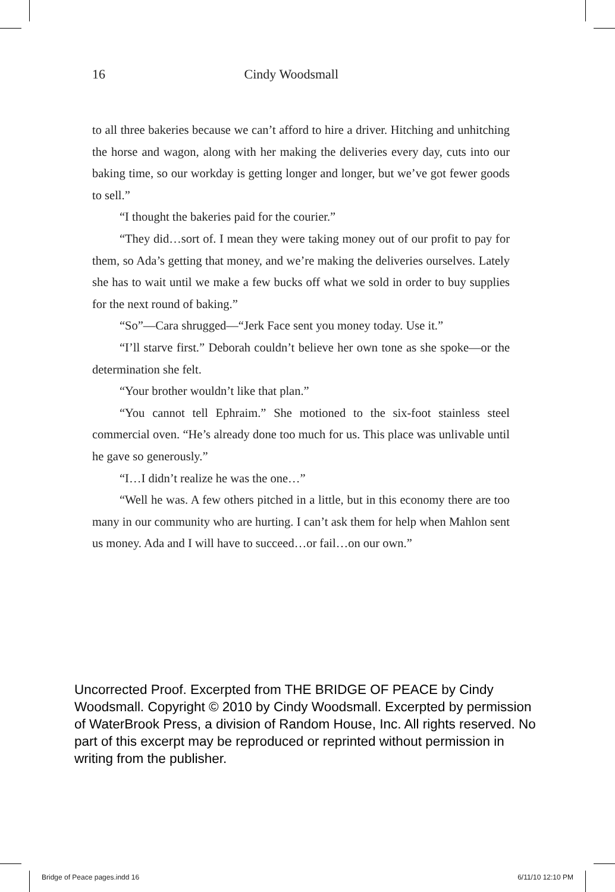16 Cindy Woodsmall
to all three bakeries because we can’t afford to hire a driver. Hitching and unhitching the horse and wagon, along with her making the deliveries every day, cuts into our baking time, so our workday is getting longer and longer, but we’ve got fewer goods to sell.”
“I thought the bakeries paid for the courier.”
“They did…sort of. I mean they were taking money out of our profit to pay for them, so Ada’s getting that money, and we’re making the deliveries ourselves. Lately she has to wait until we make a few bucks off what we sold in order to buy supplies for the next round of baking.”
“So”—Cara shrugged—“Jerk Face sent you money today. Use it.”
“I’ll starve first.” Deborah couldn’t believe her own tone as she spoke—or the determination she felt.
“Your brother wouldn’t like that plan.”
“You cannot tell Ephraim.” She motioned to the six-foot stainless steel commercial oven. “He’s already done too much for us. This place was unlivable until he gave so generously.”
“I…I didn’t realize he was the one…”
“Well he was. A few others pitched in a little, but in this economy there are too many in our community who are hurting. I can’t ask them for help when Mahlon sent us money. Ada and I will have to succeed…or fail…on our own.”
Uncorrected Proof. Excerpted from THE BRIDGE OF PEACE by Cindy Woodsmall. Copyright © 2010 by Cindy Woodsmall. Excerpted by permission of WaterBrook Press, a division of Random House, Inc. All rights reserved. No part of this excerpt may be reproduced or reprinted without permission in writing from the publisher.
Bridge of Peace pages.indd 16 6/11/10 12:10 PM